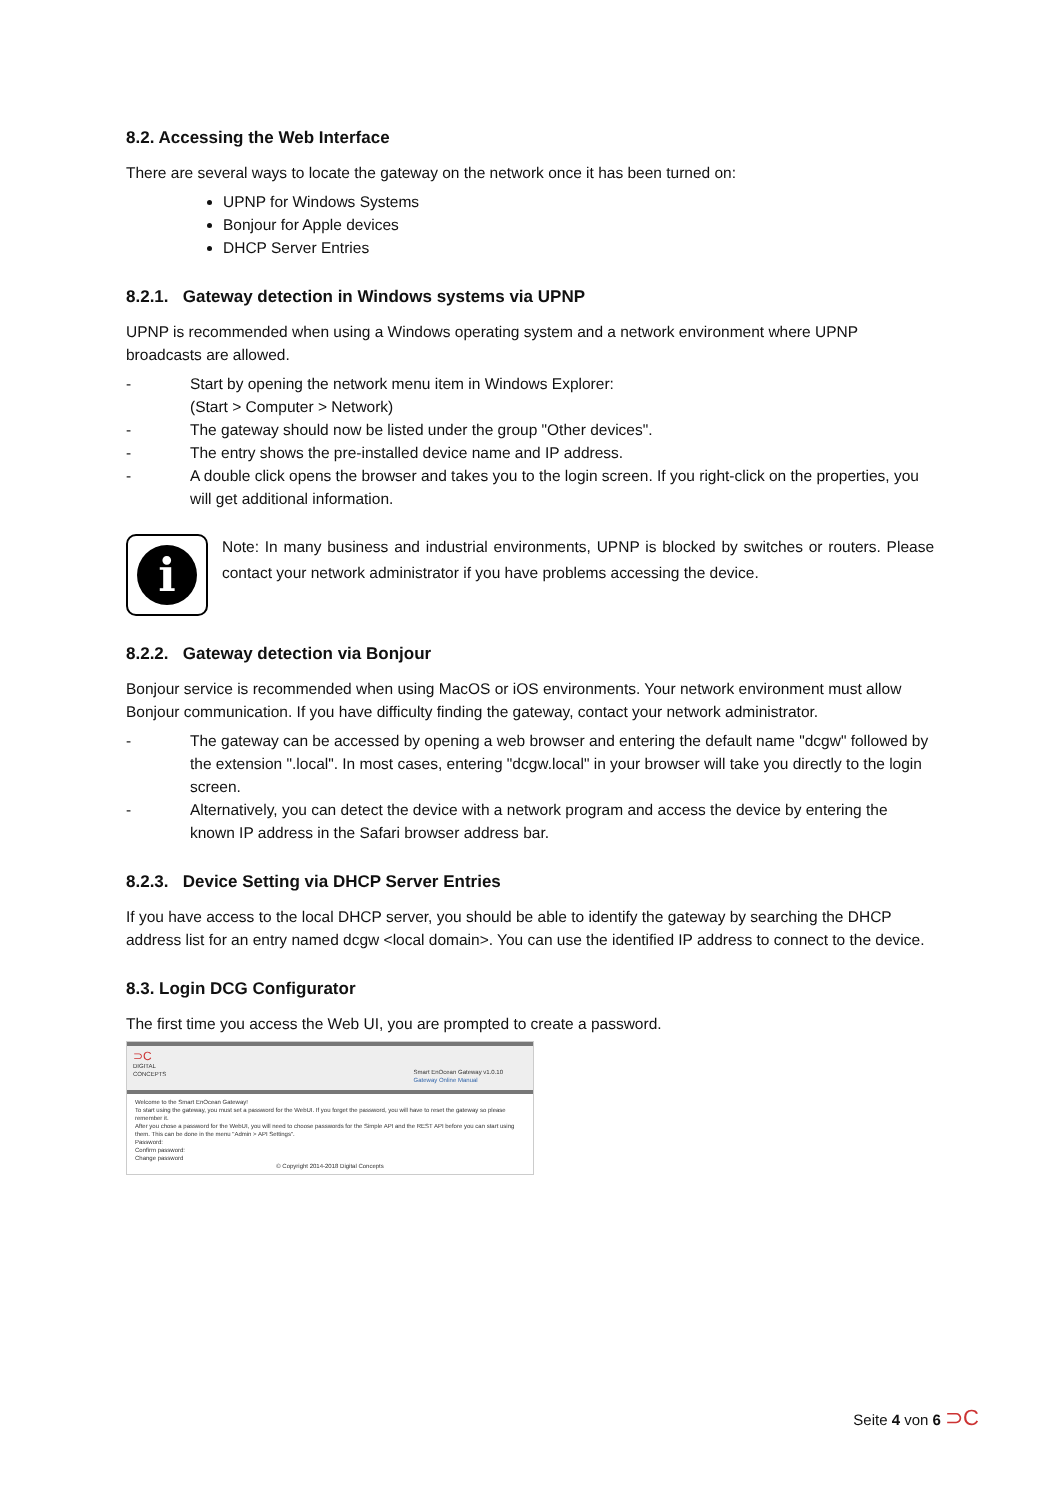8.2. Accessing the Web Interface
There are several ways to locate the gateway on the network once it has been turned on:
UPNP for Windows Systems
Bonjour for Apple devices
DHCP Server Entries
8.2.1. Gateway detection in Windows systems via UPNP
UPNP is recommended when using a Windows operating system and a network environment where UPNP broadcasts are allowed.
- Start by opening the network menu item in Windows Explorer:
(Start > Computer > Network)
- The gateway should now be listed under the group "Other devices".
- The entry shows the pre-installed device name and IP address.
- A double click opens the browser and takes you to the login screen. If you right-click on the properties, you will get additional information.
i
Note: In many business and industrial environments, UPNP is blocked by switches or routers. Please contact your network administrator if you have problems accessing the device.
8.2.2. Gateway detection via Bonjour
Bonjour service is recommended when using MacOS or iOS environments. Your network environment must allow Bonjour communication. If you have difficulty finding the gateway, contact your network administrator.
- The gateway can be accessed by opening a web browser and entering the default name "dcgw" followed by the extension ".local". In most cases, entering "dcgw.local" in your browser will take you directly to the login screen.
- Alternatively, you can detect the device with a network program and access the device by entering the known IP address in the Safari browser address bar.
8.2.3. Device Setting via DHCP Server Entries
If you have access to the local DHCP server, you should be able to identify the gateway by searching the DHCP address list for an entry named dcgw <local domain>. You can use the identified IP address to connect to the device.
8.3. Login DCG Configurator
The first time you access the Web UI, you are prompted to create a password.
⊃C
DIGITAL
CONCEPTS
Smart EnOcean Gateway v1.0.10
Gateway Online Manual
Welcome to the Smart EnOcean Gateway!
To start using the gateway, you must set a password for the WebUI. If you forget the password, you will have to reset the gateway so please remember it.
After you chose a password for the WebUI, you will need to choose passwords for the Simple API and the REST API before you can start using them. This can be done in the menu "Admin > API Settings".
Password:
Confirm password:
Change password
© Copyright 2014-2018 Digital Concepts
Seite 4 von 6 ⊃C